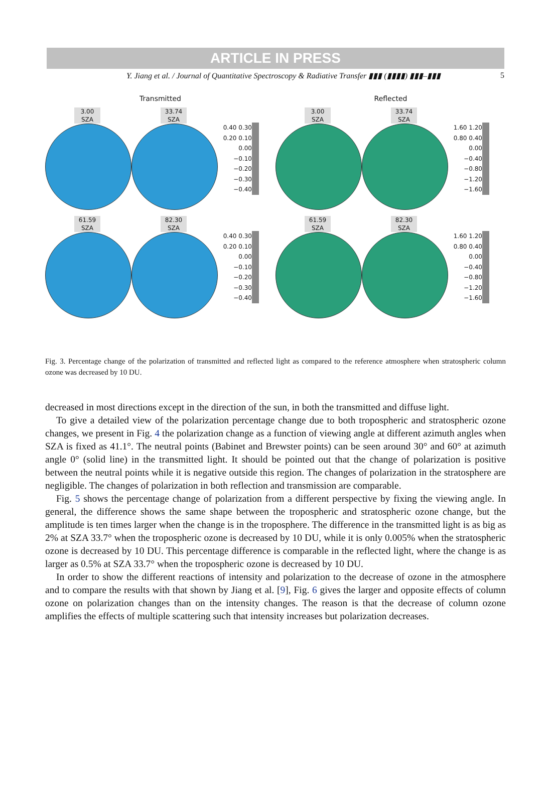ARTICLE IN PRESS
Y. Jiang et al. / Journal of Quantitative Spectroscopy & Radiative Transfer ▮▮▮ (▮▮▮▮) ▮▮▮–▮▮▮ 5
Transmitted
3.00
SZA
33.74
SZA
0.40 0.30 0.20 0.10 0.00 −0.10 −0.20 −0.30 −0.40
61.59
SZA
82.30
SZA
0.40 0.30 0.20 0.10 0.00 −0.10 −0.20 −0.30 −0.40
Reflected
3.00
SZA
33.74
SZA
1.60 1.20 0.80 0.40 0.00 −0.40 −0.80 −1.20 −1.60
61.59
SZA
82.30
SZA
1.60 1.20 0.80 0.40 0.00 −0.40 −0.80 −1.20 −1.60
Fig. 3. Percentage change of the polarization of transmitted and reflected light as compared to the reference atmosphere when stratospheric column ozone was decreased by 10 DU.
decreased in most directions except in the direction of the sun, in both the transmitted and diffuse light.
To give a detailed view of the polarization percentage change due to both tropospheric and stratospheric ozone changes, we present in Fig. 4 the polarization change as a function of viewing angle at different azimuth angles when SZA is fixed as 41.1°. The neutral points (Babinet and Brewster points) can be seen around 30° and 60° at azimuth angle 0° (solid line) in the transmitted light. It should be pointed out that the change of polarization is positive between the neutral points while it is negative outside this region. The changes of polarization in the stratosphere are negligible. The changes of polarization in both reflection and transmission are comparable.
Fig. 5 shows the percentage change of polarization from a different perspective by fixing the viewing angle. In general, the difference shows the same shape between the tropospheric and stratospheric ozone change, but the amplitude is ten times larger when the change is in the troposphere. The difference in the transmitted light is as big as 2% at SZA 33.7° when the tropospheric ozone is decreased by 10 DU, while it is only 0.005% when the stratospheric ozone is decreased by 10 DU. This percentage difference is comparable in the reflected light, where the change is as larger as 0.5% at SZA 33.7° when the tropospheric ozone is decreased by 10 DU.
In order to show the different reactions of intensity and polarization to the decrease of ozone in the atmosphere and to compare the results with that shown by Jiang et al. [9], Fig. 6 gives the larger and opposite effects of column ozone on polarization changes than on the intensity changes. The reason is that the decrease of column ozone amplifies the effects of multiple scattering such that intensity increases but polarization decreases.